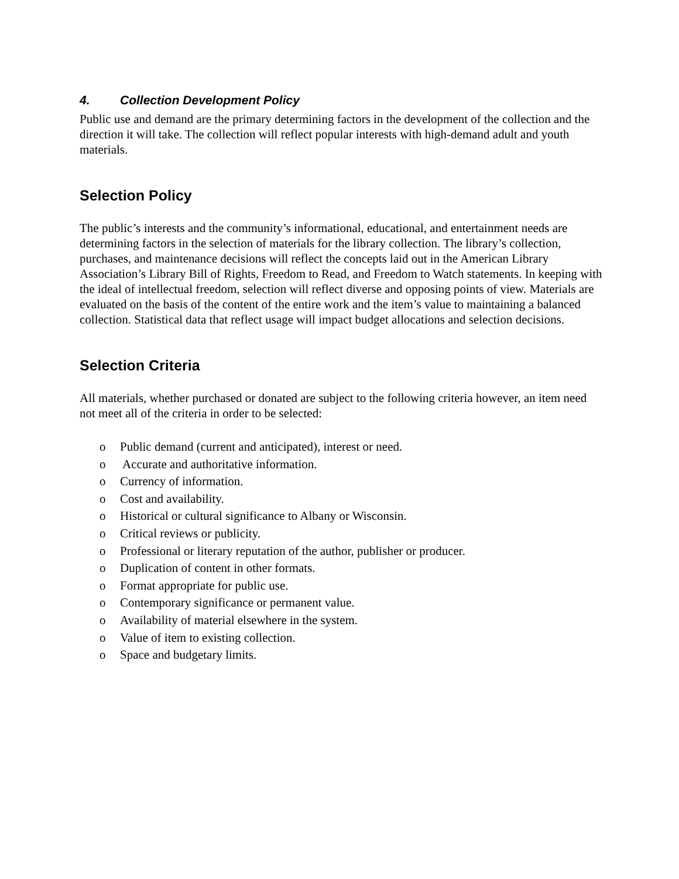4. Collection Development Policy
Public use and demand are the primary determining factors in the development of the collection and the direction it will take. The collection will reflect popular interests with high-demand adult and youth materials.
Selection Policy
The public’s interests and the community’s informational, educational, and entertainment needs are determining factors in the selection of materials for the library collection. The library’s collection, purchases, and maintenance decisions will reflect the concepts laid out in the American Library Association’s Library Bill of Rights, Freedom to Read, and Freedom to Watch statements. In keeping with the ideal of intellectual freedom, selection will reflect diverse and opposing points of view. Materials are evaluated on the basis of the content of the entire work and the item’s value to maintaining a balanced collection. Statistical data that reflect usage will impact budget allocations and selection decisions.
Selection Criteria
All materials, whether purchased or donated are subject to the following criteria however, an item need not meet all of the criteria in order to be selected:
o Public demand (current and anticipated), interest or need.
o Accurate and authoritative information.
o Currency of information.
o Cost and availability.
o Historical or cultural significance to Albany or Wisconsin.
o Critical reviews or publicity.
o Professional or literary reputation of the author, publisher or producer.
o Duplication of content in other formats.
o Format appropriate for public use.
o Contemporary significance or permanent value.
o Availability of material elsewhere in the system.
o Value of item to existing collection.
o Space and budgetary limits.